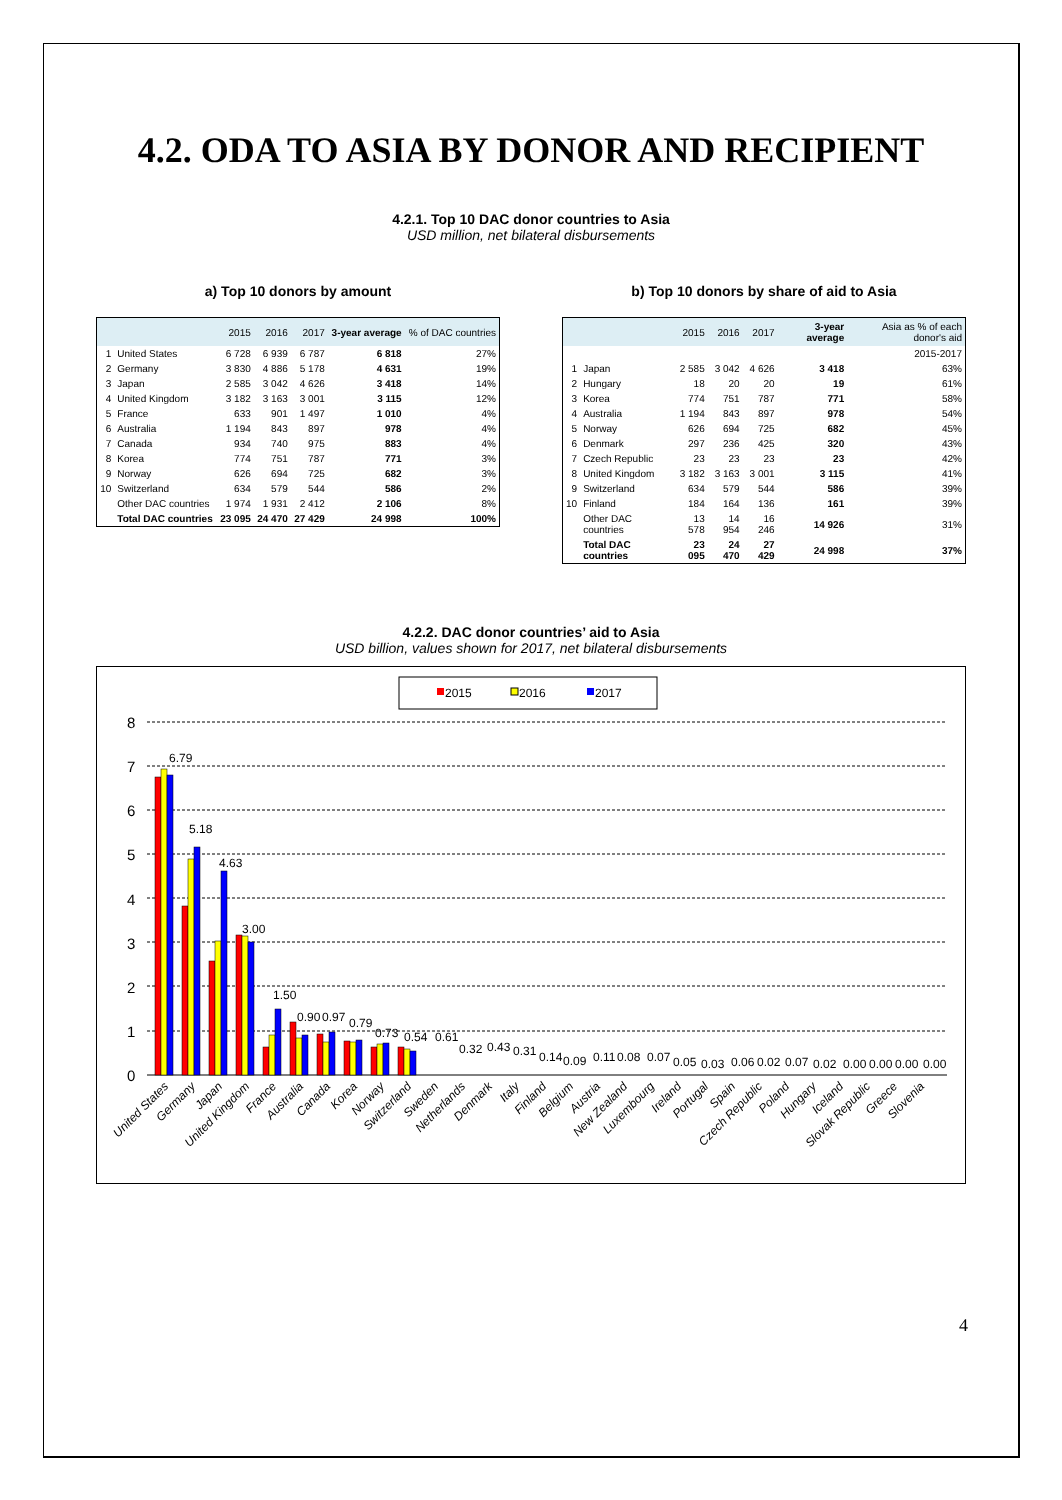4.2. ODA TO ASIA BY DONOR AND RECIPIENT
4.2.1. Top 10 DAC donor countries to Asia
USD million, net bilateral disbursements
a) Top 10 donors by amount
| | | 2015 | 2016 | 2017 | 3-year average | % of DAC countries |
| --- | --- | --- | --- | --- | --- | --- |
| 1 | United States | 6 728 | 6 939 | 6 787 | 6 818 | 27% |
| 2 | Germany | 3 830 | 4 886 | 5 178 | 4 631 | 19% |
| 3 | Japan | 2 585 | 3 042 | 4 626 | 3 418 | 14% |
| 4 | United Kingdom | 3 182 | 3 163 | 3 001 | 3 115 | 12% |
| 5 | France | 633 | 901 | 1 497 | 1 010 | 4% |
| 6 | Australia | 1 194 | 843 | 897 | 978 | 4% |
| 7 | Canada | 934 | 740 | 975 | 883 | 4% |
| 8 | Korea | 774 | 751 | 787 | 771 | 3% |
| 9 | Norway | 626 | 694 | 725 | 682 | 3% |
| 10 | Switzerland | 634 | 579 | 544 | 586 | 2% |
| | Other DAC countries | 1 974 | 1 931 | 2 412 | 2 106 | 8% |
| | Total DAC countries | 23 095 | 24 470 | 27 429 | 24 998 | 100% |
b) Top 10 donors by share of aid to Asia
| | | 2015 | 2016 | 2017 | 3-year average | Asia as % of each donor's aid |
| --- | --- | --- | --- | --- | --- | --- |
| | | | | | | 2015-2017 |
| 1 | Japan | 2 585 | 3 042 | 4 626 | 3 418 | 63% |
| 2 | Hungary | 18 | 20 | 20 | 19 | 61% |
| 3 | Korea | 774 | 751 | 787 | 771 | 58% |
| 4 | Australia | 1 194 | 843 | 897 | 978 | 54% |
| 5 | Norway | 626 | 694 | 725 | 682 | 45% |
| 6 | Denmark | 297 | 236 | 425 | 320 | 43% |
| 7 | Czech Republic | 23 | 23 | 23 | 23 | 42% |
| 8 | United Kingdom | 3 182 | 3 163 | 3 001 | 3 115 | 41% |
| 9 | Switzerland | 634 | 579 | 544 | 586 | 39% |
| 10 | Finland | 184 | 164 | 136 | 161 | 39% |
| | Other DAC countries | 13 578 | 14 954 | 16 246 | 14 926 | 31% |
| | Total DAC countries | 23 095 | 24 470 | 27 429 | 24 998 | 37% |
4.2.2. DAC donor countries’ aid to Asia
USD billion, values shown for 2017, net bilateral disbursements
2015
2016
2017
8
7
6
5
4
3
2
1
0
6.79
5.18
4.63
3.00
1.50
0.90
0.97
0.79
0.73
0.54
0.61
0.32
0.43
0.31
0.14
0.09
0.11
0.08
0.07
0.05
0.03
0.06
0.02
0.07
0.02
0.00
0.00
0.00
0.00
United States
Germany
Japan
United Kingdom
France
Australia
Canada
Korea
Norway
Switzerland
Sweden
Netherlands
Denmark
Italy
Finland
Belgium
Austria
New Zealand
Luxembourg
Ireland
Portugal
Spain
Czech Republic
Poland
Hungary
Iceland
Slovak Republic
Greece
Slovenia
4